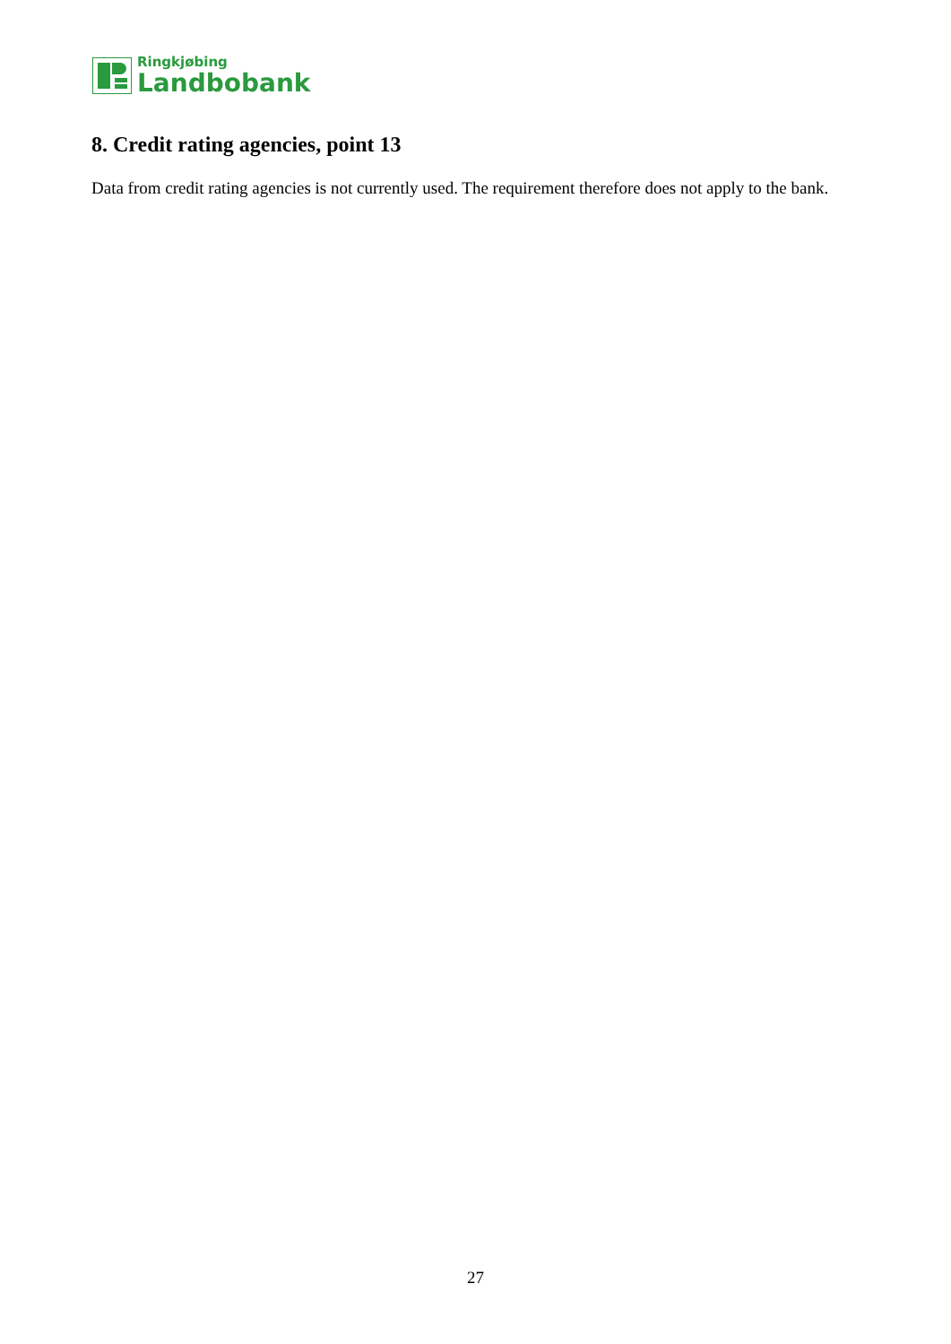Ringkjøbing
Landbobank
8. Credit rating agencies, point 13
Data from credit rating agencies is not currently used. The requirement therefore does not apply to the bank.
27